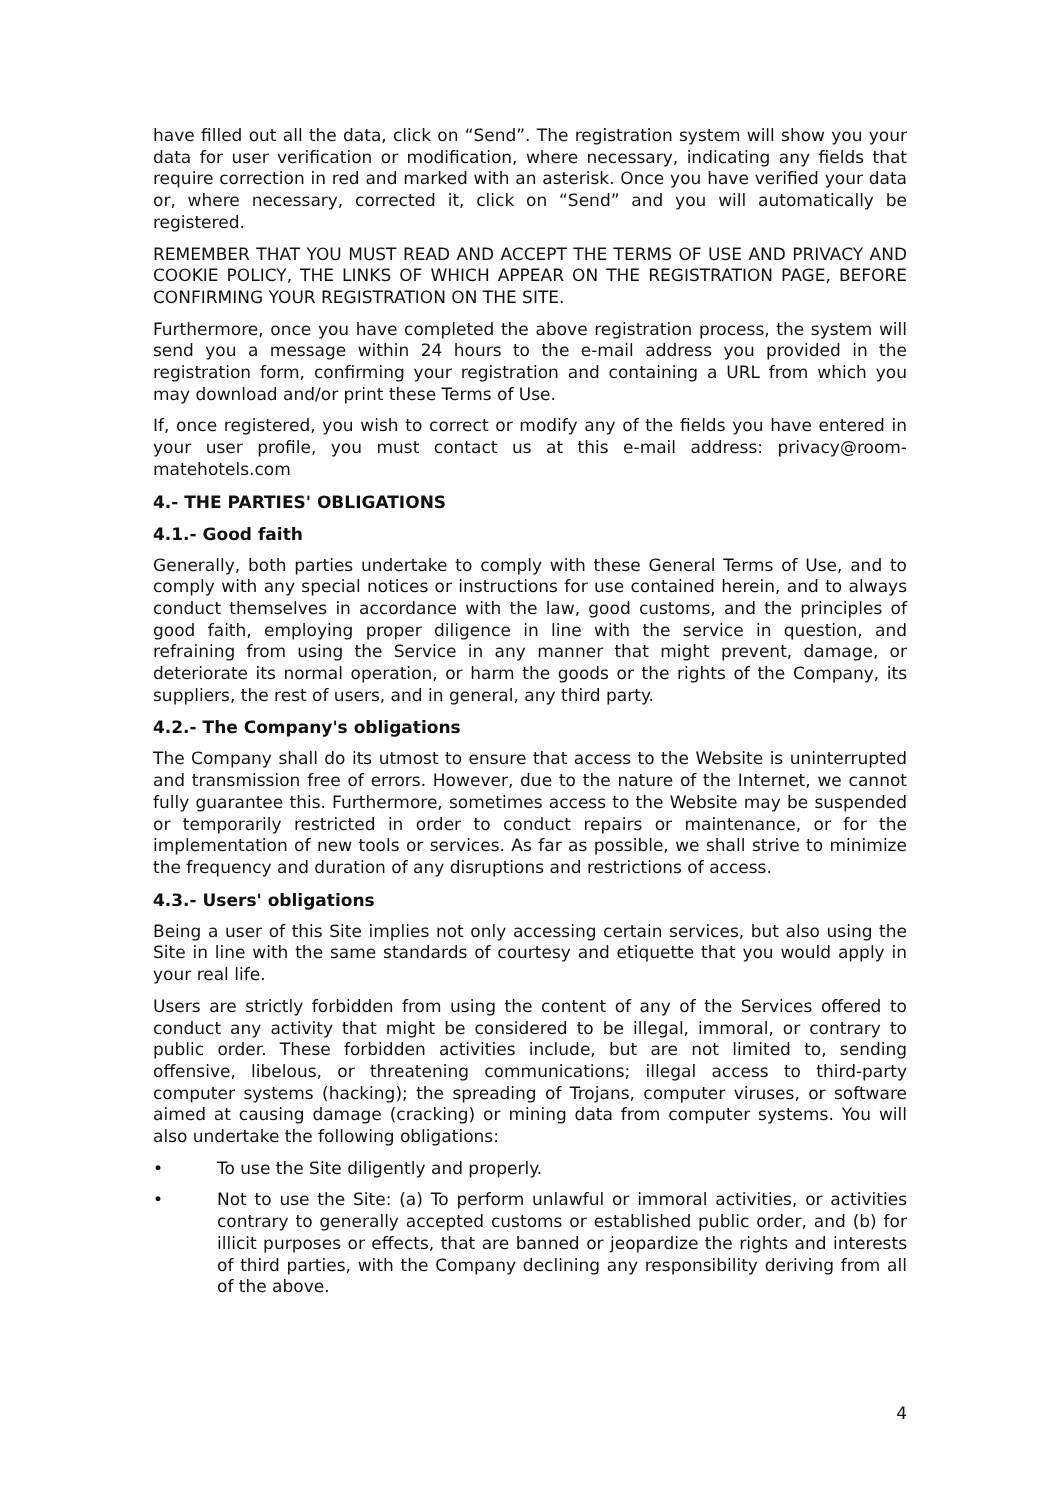have filled out all the data, click on “Send”. The registration system will show you your data for user verification or modification, where necessary, indicating any fields that require correction in red and marked with an asterisk. Once you have verified your data or, where necessary, corrected it, click on “Send” and you will automatically be registered.
REMEMBER THAT YOU MUST READ AND ACCEPT THE TERMS OF USE AND PRIVACY AND COOKIE POLICY, THE LINKS OF WHICH APPEAR ON THE REGISTRATION PAGE, BEFORE CONFIRMING YOUR REGISTRATION ON THE SITE.
Furthermore, once you have completed the above registration process, the system will send you a message within 24 hours to the e-mail address you provided in the registration form, confirming your registration and containing a URL from which you may download and/or print these Terms of Use.
If, once registered, you wish to correct or modify any of the fields you have entered in your user profile, you must contact us at this e-mail address: privacy@room-matehotels.com
4.- THE PARTIES' OBLIGATIONS
4.1.- Good faith
Generally, both parties undertake to comply with these General Terms of Use, and to comply with any special notices or instructions for use contained herein, and to always conduct themselves in accordance with the law, good customs, and the principles of good faith, employing proper diligence in line with the service in question, and refraining from using the Service in any manner that might prevent, damage, or deteriorate its normal operation, or harm the goods or the rights of the Company, its suppliers, the rest of users, and in general, any third party.
4.2.- The Company's obligations
The Company shall do its utmost to ensure that access to the Website is uninterrupted and transmission free of errors. However, due to the nature of the Internet, we cannot fully guarantee this. Furthermore, sometimes access to the Website may be suspended or temporarily restricted in order to conduct repairs or maintenance, or for the implementation of new tools or services. As far as possible, we shall strive to minimize the frequency and duration of any disruptions and restrictions of access.
4.3.- Users' obligations
Being a user of this Site implies not only accessing certain services, but also using the Site in line with the same standards of courtesy and etiquette that you would apply in your real life.
Users are strictly forbidden from using the content of any of the Services offered to conduct any activity that might be considered to be illegal, immoral, or contrary to public order. These forbidden activities include, but are not limited to, sending offensive, libelous, or threatening communications; illegal access to third-party computer systems (hacking); the spreading of Trojans, computer viruses, or software aimed at causing damage (cracking) or mining data from computer systems. You will also undertake the following obligations:
• To use the Site diligently and properly.
• Not to use the Site: (a) To perform unlawful or immoral activities, or activities contrary to generally accepted customs or established public order, and (b) for illicit purposes or effects, that are banned or jeopardize the rights and interests of third parties, with the Company declining any responsibility deriving from all of the above.
4